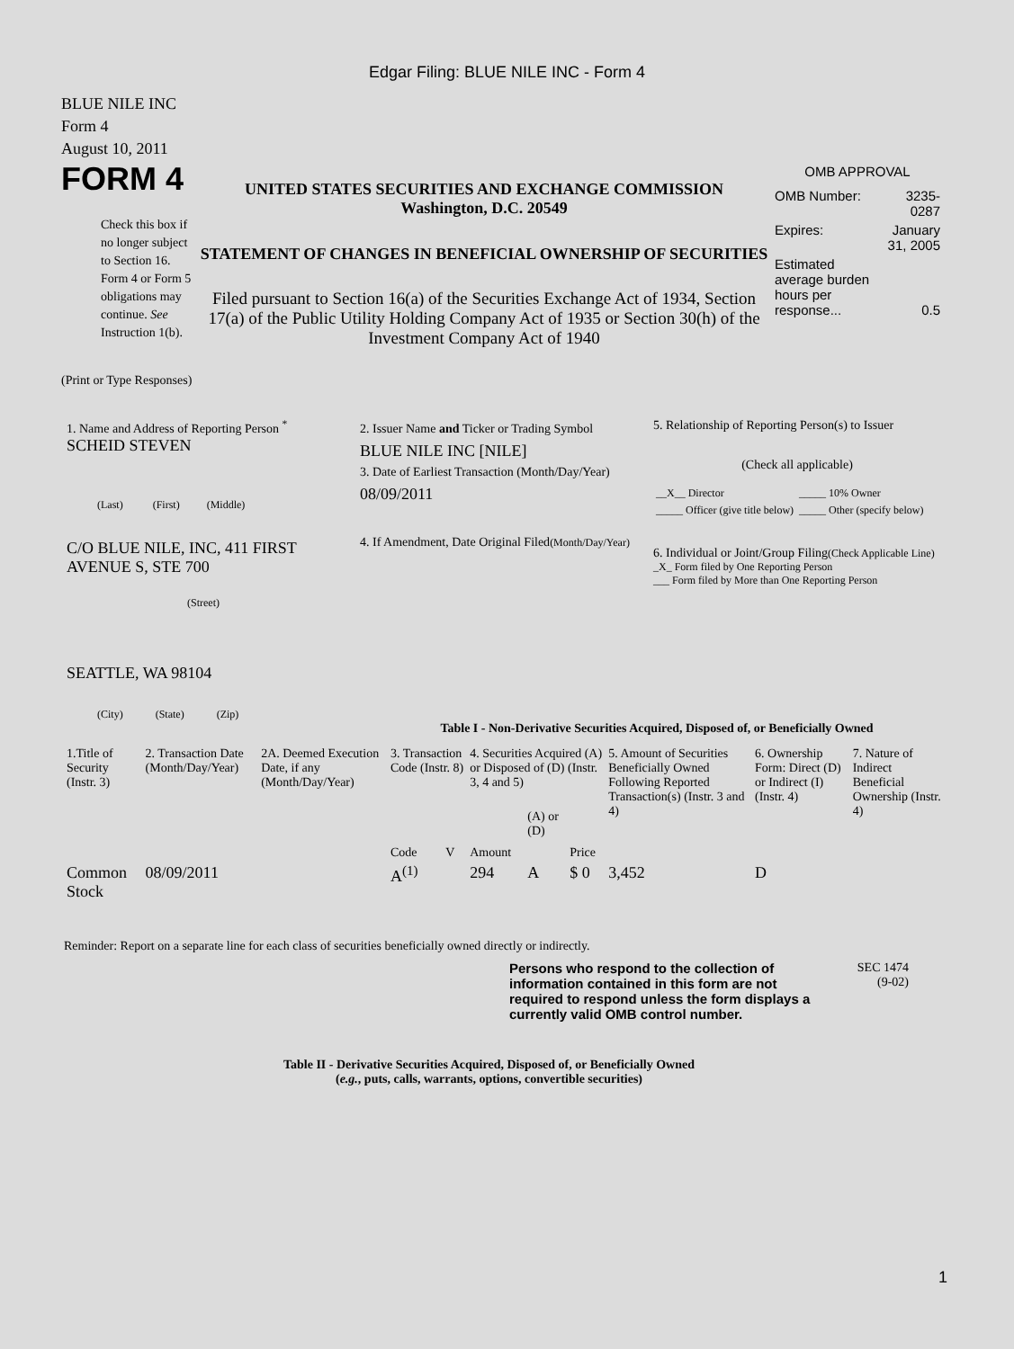Edgar Filing: BLUE NILE INC - Form 4
BLUE NILE INC
Form 4
August 10, 2011
FORM 4
Check this box if no longer subject to Section 16. Form 4 or Form 5 obligations may continue. See Instruction 1(b).
UNITED STATES SECURITIES AND EXCHANGE COMMISSION
Washington, D.C. 20549
STATEMENT OF CHANGES IN BENEFICIAL OWNERSHIP OF SECURITIES
Filed pursuant to Section 16(a) of the Securities Exchange Act of 1934, Section 17(a) of the Public Utility Holding Company Act of 1935 or Section 30(h) of the Investment Company Act of 1940
OMB APPROVAL
| OMB Number: | 3235-0287 |
| Expires: | January 31, 2005 |
| Estimated average burden hours per response... | 0.5 |
(Print or Type Responses)
1. Name and Address of Reporting Person <sup>*</sup>
SCHEID STEVEN
(Last) (First) (Middle)
C/O BLUE NILE, INC, 411 FIRST AVENUE S, STE 700
(Street)
SEATTLE, WA 98104
(City) (State) (Zip)
2. Issuer Name and Ticker or Trading Symbol
BLUE NILE INC [NILE]
3. Date of Earliest Transaction (Month/Day/Year)
08/09/2011
4. If Amendment, Date Original Filed(Month/Day/Year)
5. Relationship of Reporting Person(s) to Issuer
(Check all applicable)
| __X__ Director | _____ 10% Owner |
| _____ Officer (give title below) | _____ Other (specify below) |
6. Individual or Joint/Group Filing(Check Applicable Line)
_X_ Form filed by One Reporting Person
___ Form filed by More than One Reporting Person
Table I - Non-Derivative Securities Acquired, Disposed of, or Beneficially Owned
| 1.Title of Security (Instr. 3) | 2. Transaction Date (Month/Day/Year) | 2A. Deemed Execution Date, if any (Month/Day/Year) | 3. Transaction Code (Instr. 8) | | 4. Securities Acquired (A) or Disposed of (D) (Instr. 3, 4 and 5) | | | 5. Amount of Securities Beneficially Owned Following Reported Transaction(s) (Instr. 3 and 4) | 6. Ownership Form: Direct (D) or Indirect (I) (Instr. 4) | 7. Nature of Indirect Beneficial Ownership (Instr. 4) |
| --- | --- | --- | --- | --- | --- | --- | --- | --- | --- | --- |
| | | | Code | V | Amount | (A) or (D) | Price | | | |
| Common Stock | 08/09/2011 | | A<sup>(1)</sup> | | 294 | A | $ 0 | 3,452 | D | |
Reminder: Report on a separate line for each class of securities beneficially owned directly or indirectly.
Persons who respond to the collection of information contained in this form are not required to respond unless the form displays a currently valid OMB control number.
SEC 1474
(9-02)
Table II - Derivative Securities Acquired, Disposed of, or Beneficially Owned
(e.g., puts, calls, warrants, options, convertible securities)
1